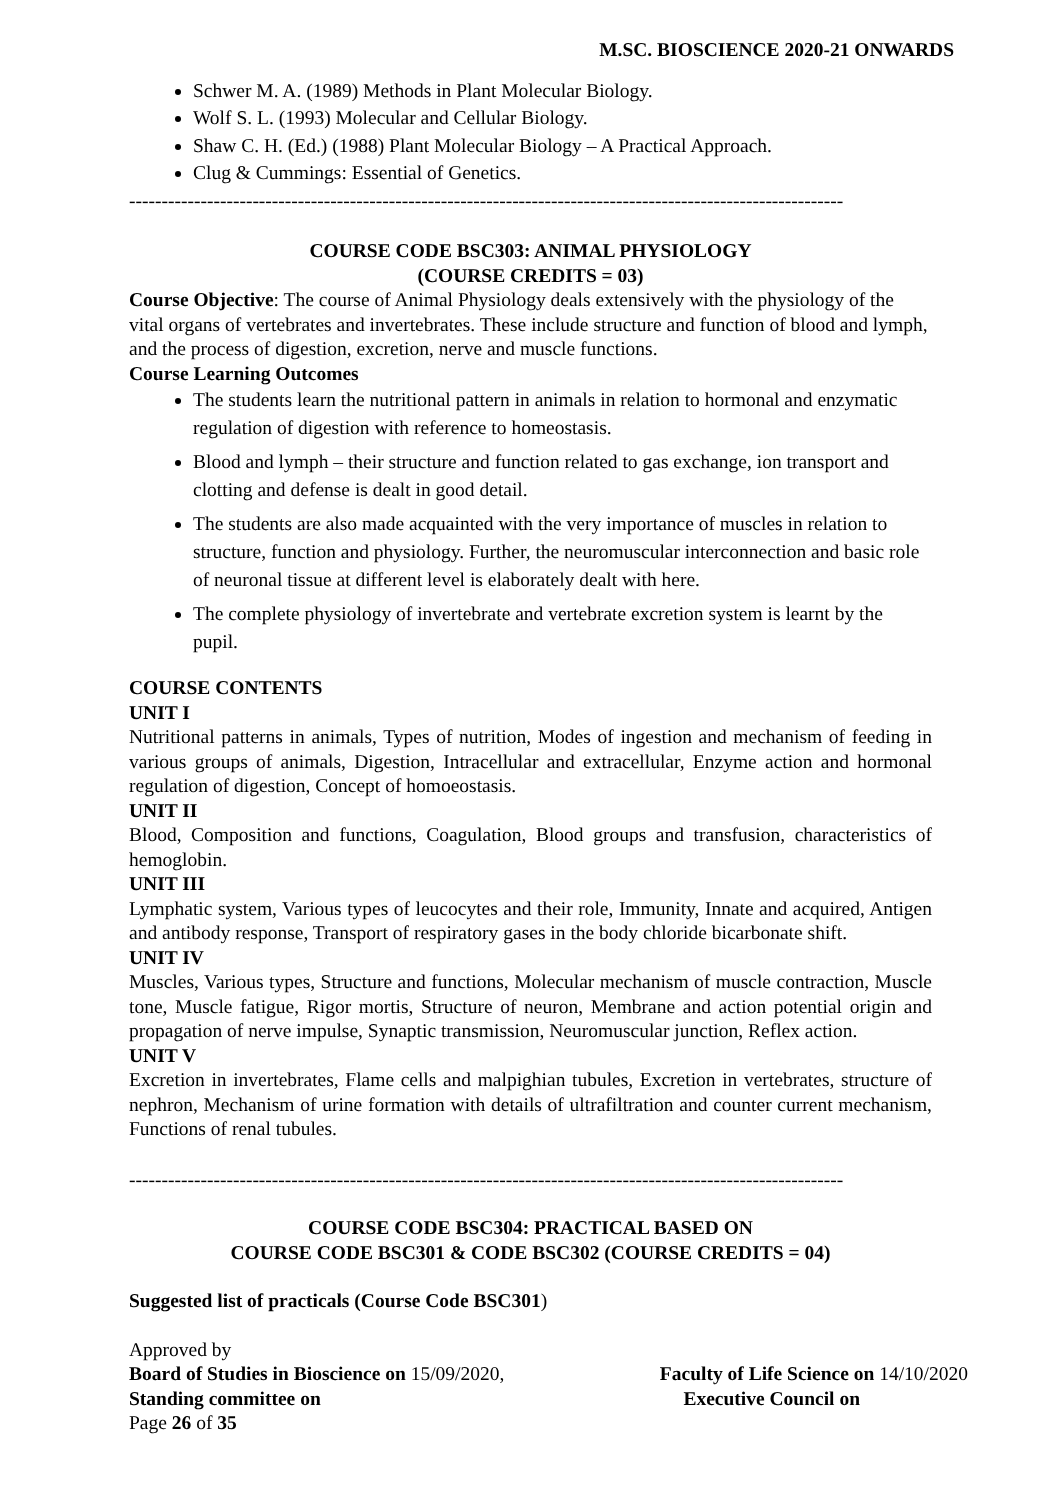M.SC. BIOSCIENCE 2020-21 ONWARDS
Schwer M. A. (1989) Methods in Plant Molecular Biology.
Wolf S. L. (1993) Molecular and Cellular Biology.
Shaw C. H. (Ed.) (1988) Plant Molecular Biology – A Practical Approach.
Clug & Cummings: Essential of Genetics.
--------------------------------------------------------------------------------------------------------------
COURSE CODE BSC303: ANIMAL PHYSIOLOGY
(COURSE CREDITS = 03)
Course Objective: The course of Animal Physiology deals extensively with the physiology of the vital organs of vertebrates and invertebrates. These include structure and function of blood and lymph, and the process of digestion, excretion, nerve and muscle functions.
Course Learning Outcomes
The students learn the nutritional pattern in animals in relation to hormonal and enzymatic regulation of digestion with reference to homeostasis.
Blood and lymph – their structure and function related to gas exchange, ion transport and clotting and defense is dealt in good detail.
The students are also made acquainted with the very importance of muscles in relation to structure, function and physiology. Further, the neuromuscular interconnection and basic role of neuronal tissue at different level is elaborately dealt with here.
The complete physiology of invertebrate and vertebrate excretion system is learnt by the pupil.
COURSE CONTENTS
UNIT I
Nutritional patterns in animals, Types of nutrition, Modes of ingestion and mechanism of feeding in various groups of animals, Digestion, Intracellular and extracellular, Enzyme action and hormonal regulation of digestion, Concept of homoeostasis.
UNIT II
Blood, Composition and functions, Coagulation, Blood groups and transfusion, characteristics of hemoglobin.
UNIT III
Lymphatic system, Various types of leucocytes and their role, Immunity, Innate and acquired, Antigen and antibody response, Transport of respiratory gases in the body chloride bicarbonate shift.
UNIT IV
Muscles, Various types, Structure and functions, Molecular mechanism of muscle contraction, Muscle tone, Muscle fatigue, Rigor mortis, Structure of neuron, Membrane and action potential origin and propagation of nerve impulse, Synaptic transmission, Neuromuscular junction, Reflex action.
UNIT V
Excretion in invertebrates, Flame cells and malpighian tubules, Excretion in vertebrates, structure of nephron, Mechanism of urine formation with details of ultrafiltration and counter current mechanism, Functions of renal tubules.
--------------------------------------------------------------------------------------------------------------
COURSE CODE BSC304: PRACTICAL BASED ON
COURSE CODE BSC301 & CODE BSC302 (COURSE CREDITS = 04)
Suggested list of practicals (Course Code BSC301)
Approved by
Board of Studies in Bioscience on 15/09/2020, Faculty of Life Science on 14/10/2020
Standing committee on Executive Council on
Page 26 of 35